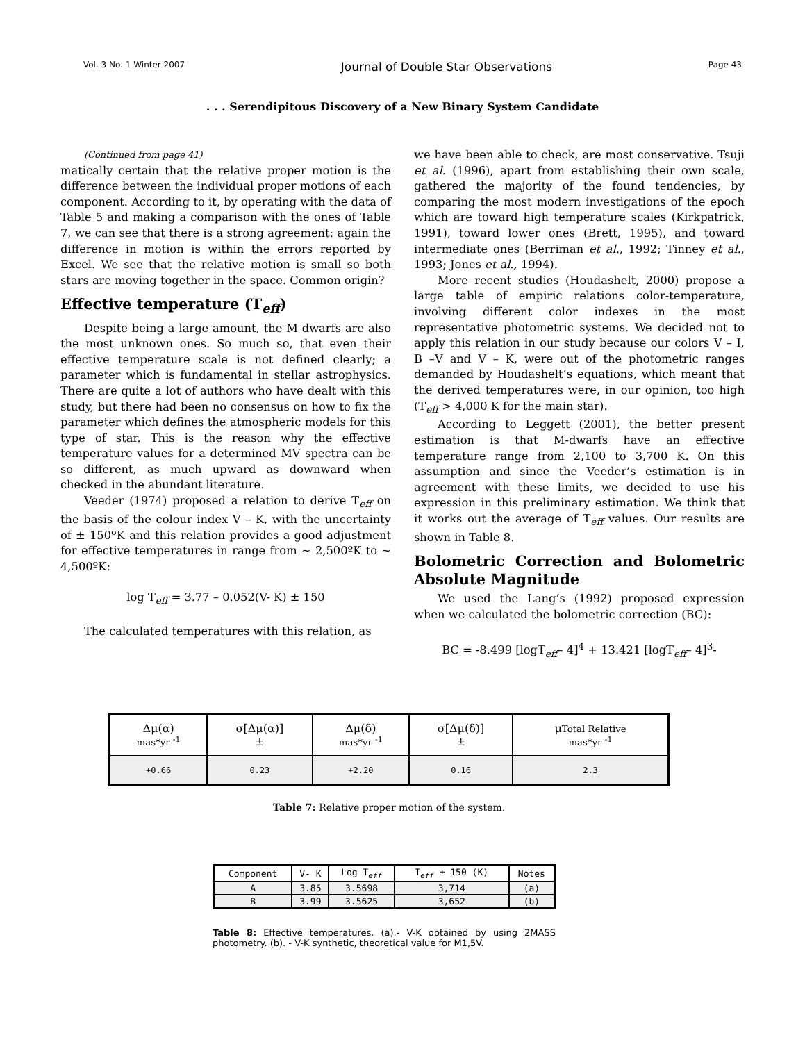Vol. 3 No. 1 Winter 2007 Journal of Double Star Observations Page 43
. . . Serendipitous Discovery of a New Binary System Candidate
(Continued from page 41)
matically certain that the relative proper motion is the difference between the individual proper motions of each component. According to it, by operating with the data of Table 5 and making a comparison with the ones of Table 7, we can see that there is a strong agreement: again the difference in motion is within the errors reported by Excel. We see that the relative motion is small so both stars are moving together in the space. Common origin?
Effective temperature (T<sub>eff</sub>)
Despite being a large amount, the M dwarfs are also the most unknown ones. So much so, that even their effective temperature scale is not defined clearly; a parameter which is fundamental in stellar astrophysics. There are quite a lot of authors who have dealt with this study, but there had been no consensus on how to fix the parameter which defines the atmospheric models for this type of star. This is the reason why the effective temperature values for a determined MV spectra can be so different, as much upward as downward when checked in the abundant literature.
Veeder (1974) proposed a relation to derive T<sub>eff</sub> on the basis of the colour index V – K, with the uncertainty of ± 150ºK and this relation provides a good adjustment for effective temperatures in range from ~ 2,500ºK to ~ 4,500ºK:
log T<sub>eff</sub> = 3.77 – 0.052(V- K) ± 150
The calculated temperatures with this relation, as
we have been able to check, are most conservative. Tsuji et al. (1996), apart from establishing their own scale, gathered the majority of the found tendencies, by comparing the most modern investigations of the epoch which are toward high temperature scales (Kirkpatrick, 1991), toward lower ones (Brett, 1995), and toward intermediate ones (Berriman et al., 1992; Tinney et al., 1993; Jones et al., 1994).
More recent studies (Houdashelt, 2000) propose a large table of empiric relations color-temperature, involving different color indexes in the most representative photometric systems. We decided not to apply this relation in our study because our colors V – I, B –V and V – K, were out of the photometric ranges demanded by Houdashelt’s equations, which meant that the derived temperatures were, in our opinion, too high (T<sub>eff</sub> > 4,000 K for the main star).
According to Leggett (2001), the better present estimation is that M-dwarfs have an effective temperature range from 2,100 to 3,700 K. On this assumption and since the Veeder’s estimation is in agreement with these limits, we decided to use his expression in this preliminary estimation. We think that it works out the average of T<sub>eff</sub> values. Our results are shown in Table 8.
Bolometric Correction and Bolometric Absolute Magnitude
We used the Lang’s (1992) proposed expression when we calculated the bolometric correction (BC):
BC = -8.499 [logT<sub>eff</sub>– 4]<sup>4</sup> + 13.421 [logT<sub>eff</sub>– 4]<sup>3</sup>-
| Δμ(α) mas*yr <sup>-1</sup> | σ[Δμ(α)] ± | Δμ(δ) mas*yr <sup>-1</sup> | σ[Δμ(δ)] ± | μ Total Relative mas*yr <sup>-1</sup> |
| --- | --- | --- | --- | --- |
| +0.66 | 0.23 | +2.20 | 0.16 | 2.3 |
Table 7: Relative proper motion of the system.
| Component | V- K | Log T<sub>eff</sub> | T<sub>eff</sub> ± 150 (K) | Notes |
| A | 3.85 | 3.5698 | 3,714 | (a) |
| B | 3.99 | 3.5625 | 3,652 | (b) |
Table 8: Effective temperatures. (a).- V-K obtained by using 2MASS photometry. (b). - V-K synthetic, theoretical value for M1,5V.